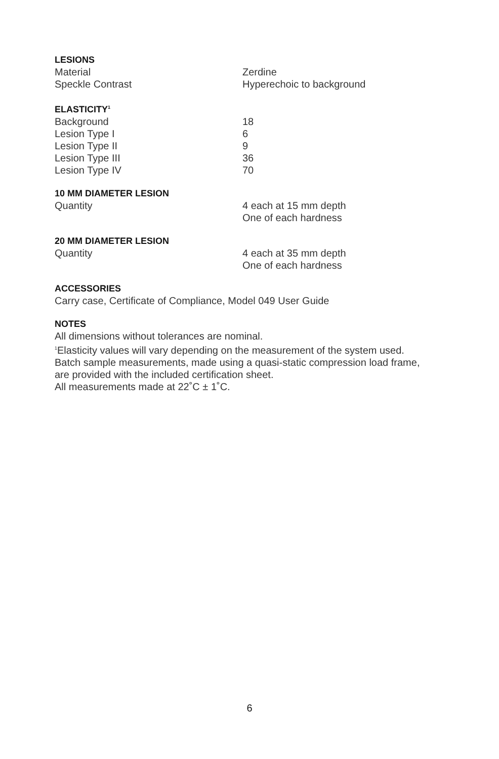LESIONS
| Material | Zerdine |
| Speckle Contrast | Hyperechoic to background |
ELASTICITY<sup>1</sup>
| Background | 18 |
| Lesion Type I | 6 |
| Lesion Type II | 9 |
| Lesion Type III | 36 |
| Lesion Type IV | 70 |
10 MM DIAMETER LESION
| Quantity | 4 each at 15 mm depth One of each hardness |
20 MM DIAMETER LESION
| Quantity | 4 each at 35 mm depth One of each hardness |
ACCESSORIES
Carry case, Certificate of Compliance, Model 049 User Guide
NOTES
All dimensions without tolerances are nominal.
<sup>1</sup> Elasticity values will vary depending on the measurement of the system used.
Batch sample measurements, made using a quasi-static compression load frame,
are provided with the included certification sheet.
All measurements made at 22˚C ± 1˚C.
6